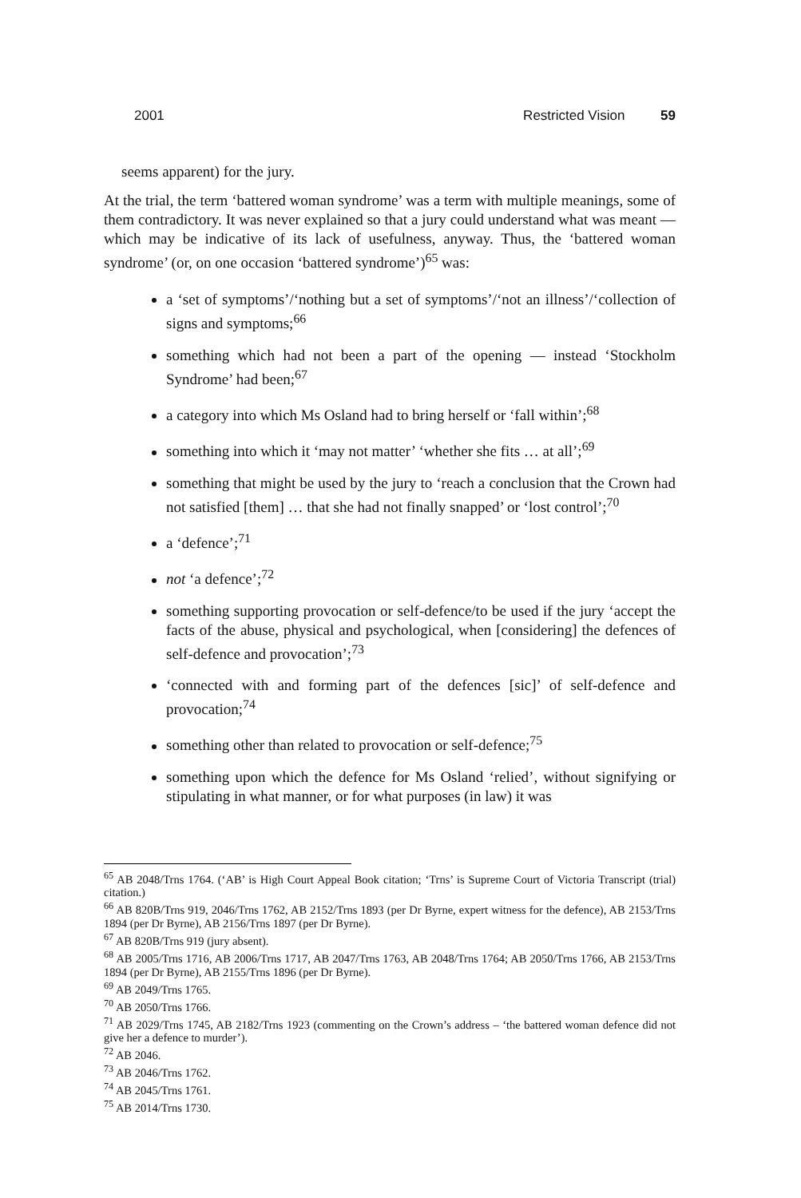2001 Restricted Vision 59
seems apparent) for the jury.
At the trial, the term ‘battered woman syndrome’ was a term with multiple meanings, some of them contradictory. It was never explained so that a jury could understand what was meant — which may be indicative of its lack of usefulness, anyway. Thus, the ‘battered woman syndrome’ (or, on one occasion ‘battered syndrome’)<sup>65</sup> was:
a ‘set of symptoms’/‘nothing but a set of symptoms’/‘not an illness’/‘collection of signs and symptoms;<sup>66</sup>
something which had not been a part of the opening — instead ‘Stockholm Syndrome’ had been;<sup>67</sup>
a category into which Ms Osland had to bring herself or ‘fall within’;<sup>68</sup>
something into which it ‘may not matter’ ‘whether she fits … at all’;<sup>69</sup>
something that might be used by the jury to ‘reach a conclusion that the Crown had not satisfied [them] … that she had not finally snapped’ or ‘lost control’;<sup>70</sup>
a ‘defence’;<sup>71</sup>
not ‘a defence’;<sup>72</sup>
something supporting provocation or self-defence/to be used if the jury ‘accept the facts of the abuse, physical and psychological, when [considering] the defences of self-defence and provocation’;<sup>73</sup>
‘connected with and forming part of the defences [sic]’ of self-defence and provocation;<sup>74</sup>
something other than related to provocation or self-defence;<sup>75</sup>
something upon which the defence for Ms Osland ‘relied’, without signifying or stipulating in what manner, or for what purposes (in law) it was
<sup>65</sup> AB 2048/Trns 1764. (‘AB’ is High Court Appeal Book citation; ‘Trns’ is Supreme Court of Victoria Transcript (trial) citation.)
<sup>66</sup> AB 820B/Trns 919, 2046/Trns 1762, AB 2152/Trns 1893 (per Dr Byrne, expert witness for the defence), AB 2153/Trns 1894 (per Dr Byrne), AB 2156/Trns 1897 (per Dr Byrne).
<sup>67</sup> AB 820B/Trns 919 (jury absent).
<sup>68</sup> AB 2005/Trns 1716, AB 2006/Trns 1717, AB 2047/Trns 1763, AB 2048/Trns 1764; AB 2050/Trns 1766, AB 2153/Trns 1894 (per Dr Byrne), AB 2155/Trns 1896 (per Dr Byrne).
<sup>69</sup> AB 2049/Trns 1765.
<sup>70</sup> AB 2050/Trns 1766.
<sup>71</sup> AB 2029/Trns 1745, AB 2182/Trns 1923 (commenting on the Crown’s address – ‘the battered woman defence did not give her a defence to murder’).
<sup>72</sup> AB 2046.
<sup>73</sup> AB 2046/Trns 1762.
<sup>74</sup> AB 2045/Trns 1761.
<sup>75</sup> AB 2014/Trns 1730.